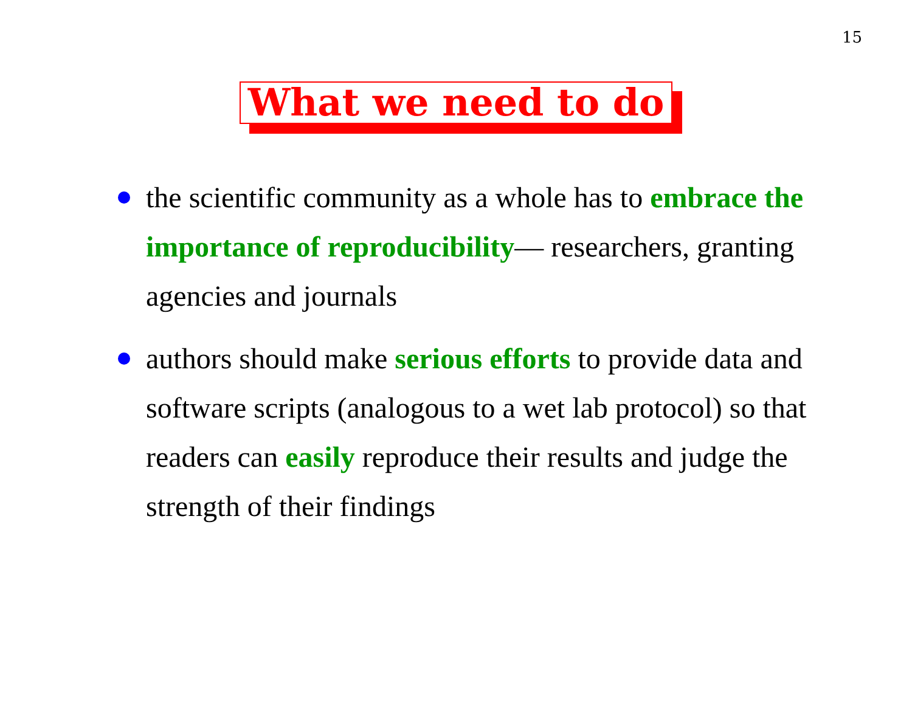15
What we need to do
the scientific community as a whole has to embrace the importance of reproducibility— researchers, granting agencies and journals
authors should make serious efforts to provide data and software scripts (analogous to a wet lab protocol) so that readers can easily reproduce their results and judge the strength of their findings